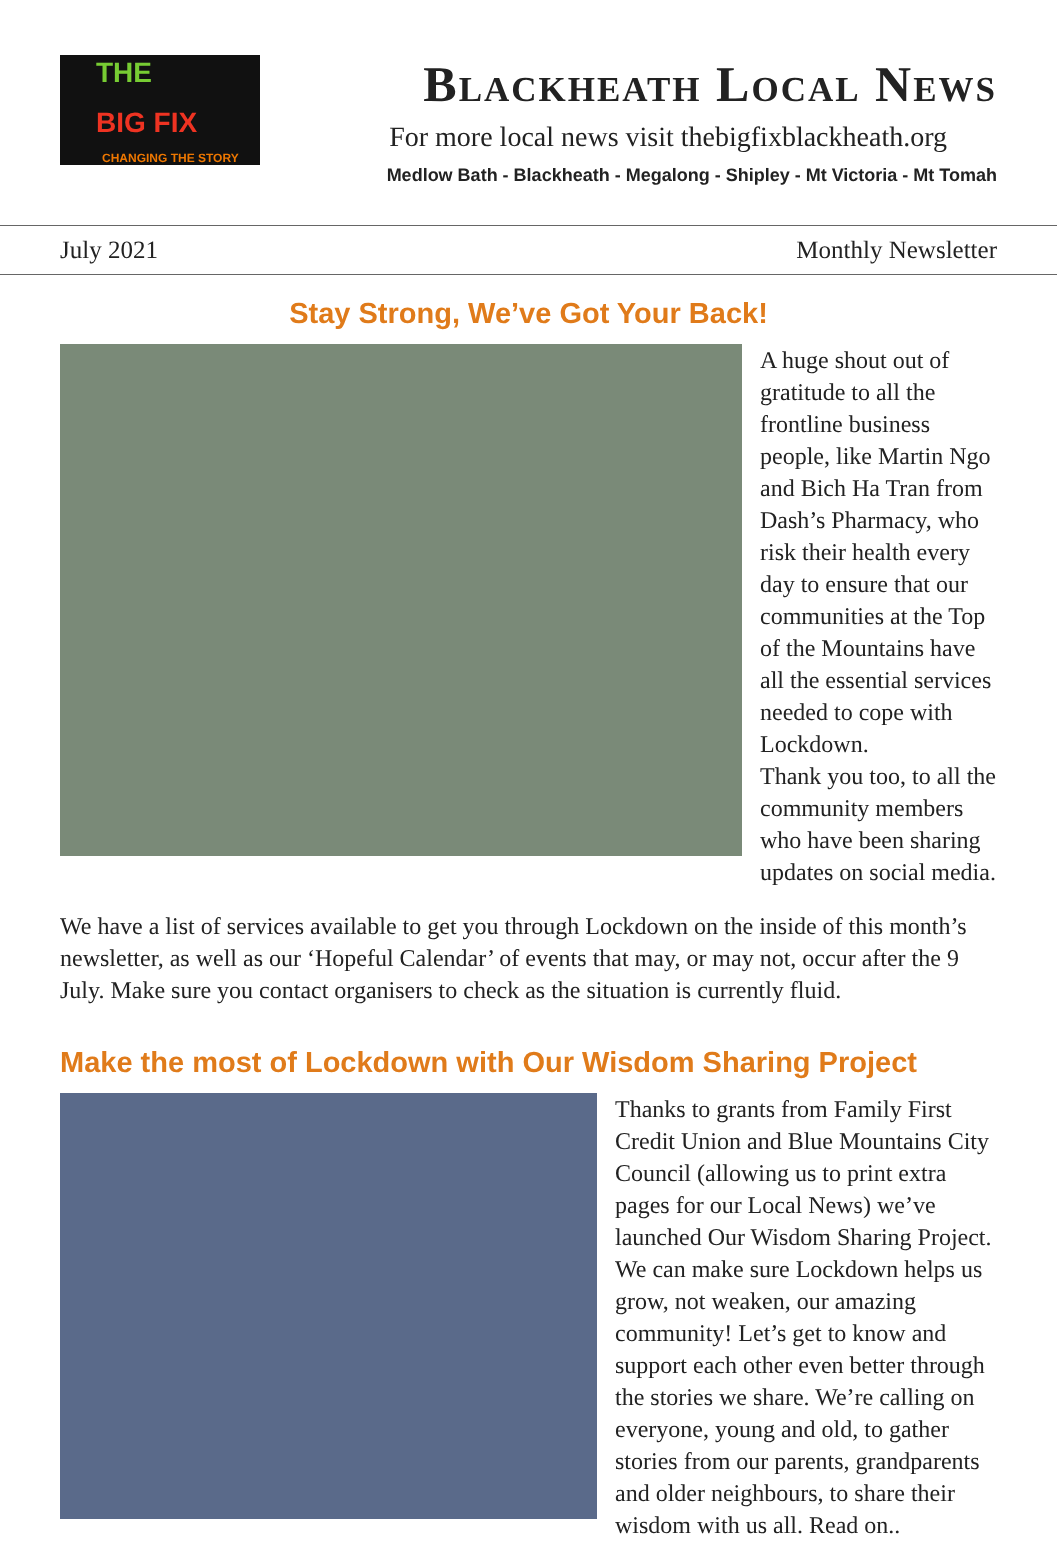THE
BIG FIX
CHANGING THE STORY
Blackheath Local News
For more local news visit thebigfixblackheath.org
Medlow Bath - Blackheath - Megalong - Shipley - Mt Victoria - Mt Tomah
July 2021 Monthly Newsletter
Stay Strong, We’ve Got Your Back!
A huge shout out of gratitude to all the frontline business people, like Martin Ngo and Bich Ha Tran from Dash’s Pharmacy, who risk their health every day to ensure that our communities at the Top of the Mountains have all the essential services needed to cope with Lockdown.
Thank you too, to all the community members who have been sharing updates on social media.
We have a list of services available to get you through Lockdown on the inside of this month’s newsletter, as well as our ‘Hopeful Calendar’ of events that may, or may not, occur after the 9 July. Make sure you contact organisers to check as the situation is currently fluid.
Make the most of Lockdown with Our Wisdom Sharing Project
Thanks to grants from Family First Credit Union and Blue Mountains City Council (allowing us to print extra pages for our Local News) we’ve launched Our Wisdom Sharing Project. We can make sure Lockdown helps us grow, not weaken, our amazing community! Let’s get to know and support each other even better through the stories we share. We’re calling on everyone, young and old, to gather stories from our parents, grandparents and older neighbours, to share their wisdom with us all. Read on..